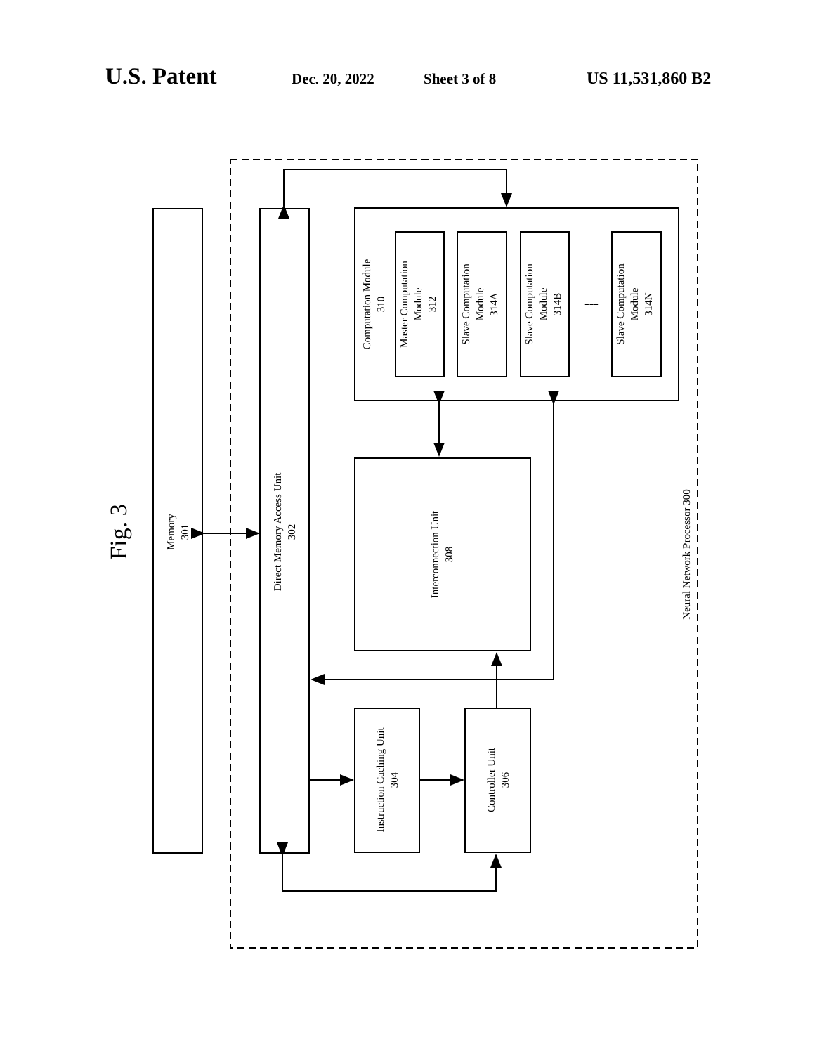U.S. Patent Dec. 20, 2022 Sheet 3 of 8 US 11,531,860 B2
Fig. 3
Memory 301
Direct Memory Access Unit 302
Computation Module 310
Master Computation Module 312
Slave Computation Module 314A
Slave Computation Module 314B
---
Slave Computation Module 314N
Interconnection Unit 308
Instruction Caching Unit 304
Controller Unit 306
Neural Network Processor 300